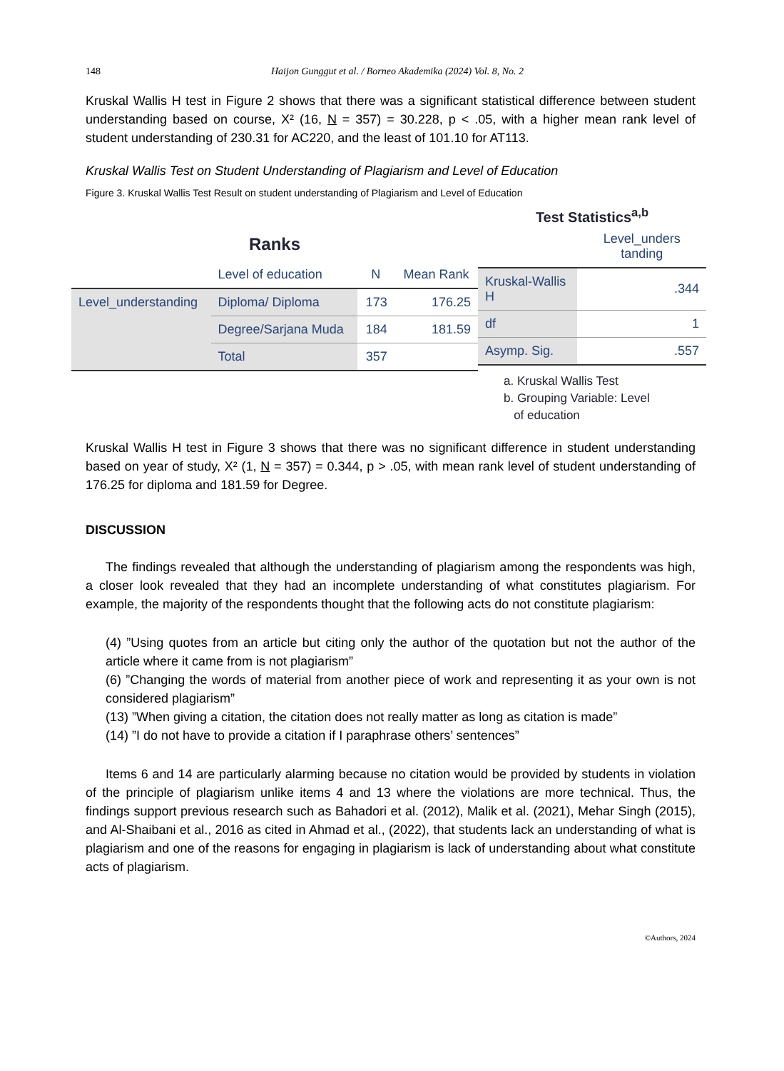148 Haijon Gunggut et al. / Borneo Akademika (2024) Vol. 8, No. 2
Kruskal Wallis H test in Figure 2 shows that there was a significant statistical difference between student understanding based on course, X² (16, N = 357) = 30.228, p < .05, with a higher mean rank level of student understanding of 230.31 for AC220, and the least of 101.10 for AT113.
Kruskal Wallis Test on Student Understanding of Plagiarism and Level of Education
Figure 3. Kruskal Wallis Test Result on student understanding of Plagiarism and Level of Education
Ranks
| | Level of education | N | Mean Rank |
| --- | --- | --- | --- |
| Level_understanding | Diploma/ Diploma | 173 | 176.25 |
| | Degree/Sarjana Muda | 184 | 181.59 |
| | Total | 357 | |
Test Statistics<sup>a,b</sup>
| | Level_unders tanding |
| --- | --- |
| Kruskal-Wallis H | .344 |
| df | 1 |
| Asymp. Sig. | .557 |
a. Kruskal Wallis Test
b. Grouping Variable: Level
of education
Kruskal Wallis H test in Figure 3 shows that there was no significant difference in student understanding based on year of study, X² (1, N = 357) = 0.344, p > .05, with mean rank level of student understanding of 176.25 for diploma and 181.59 for Degree.
DISCUSSION
The findings revealed that although the understanding of plagiarism among the respondents was high, a closer look revealed that they had an incomplete understanding of what constitutes plagiarism. For example, the majority of the respondents thought that the following acts do not constitute plagiarism:
(4) ”Using quotes from an article but citing only the author of the quotation but not the author of the article where it came from is not plagiarism”
(6) ”Changing the words of material from another piece of work and representing it as your own is not considered plagiarism”
(13) ”When giving a citation, the citation does not really matter as long as citation is made”
(14) ”I do not have to provide a citation if I paraphrase others’ sentences”
Items 6 and 14 are particularly alarming because no citation would be provided by students in violation of the principle of plagiarism unlike items 4 and 13 where the violations are more technical. Thus, the findings support previous research such as Bahadori et al. (2012), Malik et al. (2021), Mehar Singh (2015), and Al-Shaibani et al., 2016 as cited in Ahmad et al., (2022), that students lack an understanding of what is plagiarism and one of the reasons for engaging in plagiarism is lack of understanding about what constitute acts of plagiarism.
©Authors, 2024